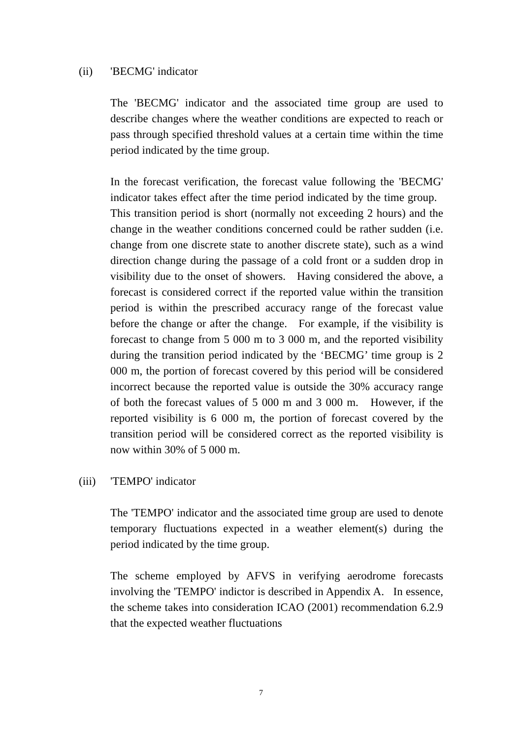(ii) 'BECMG' indicator
The 'BECMG' indicator and the associated time group are used to describe changes where the weather conditions are expected to reach or pass through specified threshold values at a certain time within the time period indicated by the time group.
In the forecast verification, the forecast value following the 'BECMG' indicator takes effect after the time period indicated by the time group. This transition period is short (normally not exceeding 2 hours) and the change in the weather conditions concerned could be rather sudden (i.e. change from one discrete state to another discrete state), such as a wind direction change during the passage of a cold front or a sudden drop in visibility due to the onset of showers. Having considered the above, a forecast is considered correct if the reported value within the transition period is within the prescribed accuracy range of the forecast value before the change or after the change. For example, if the visibility is forecast to change from 5 000 m to 3 000 m, and the reported visibility during the transition period indicated by the ‘BECMG’ time group is 2 000 m, the portion of forecast covered by this period will be considered incorrect because the reported value is outside the 30% accuracy range of both the forecast values of 5 000 m and 3 000 m. However, if the reported visibility is 6 000 m, the portion of forecast covered by the transition period will be considered correct as the reported visibility is now within 30% of 5 000 m.
(iii) 'TEMPO' indicator
The 'TEMPO' indicator and the associated time group are used to denote temporary fluctuations expected in a weather element(s) during the period indicated by the time group.
The scheme employed by AFVS in verifying aerodrome forecasts involving the 'TEMPO' indictor is described in Appendix A. In essence, the scheme takes into consideration ICAO (2001) recommendation 6.2.9 that the expected weather fluctuations
7